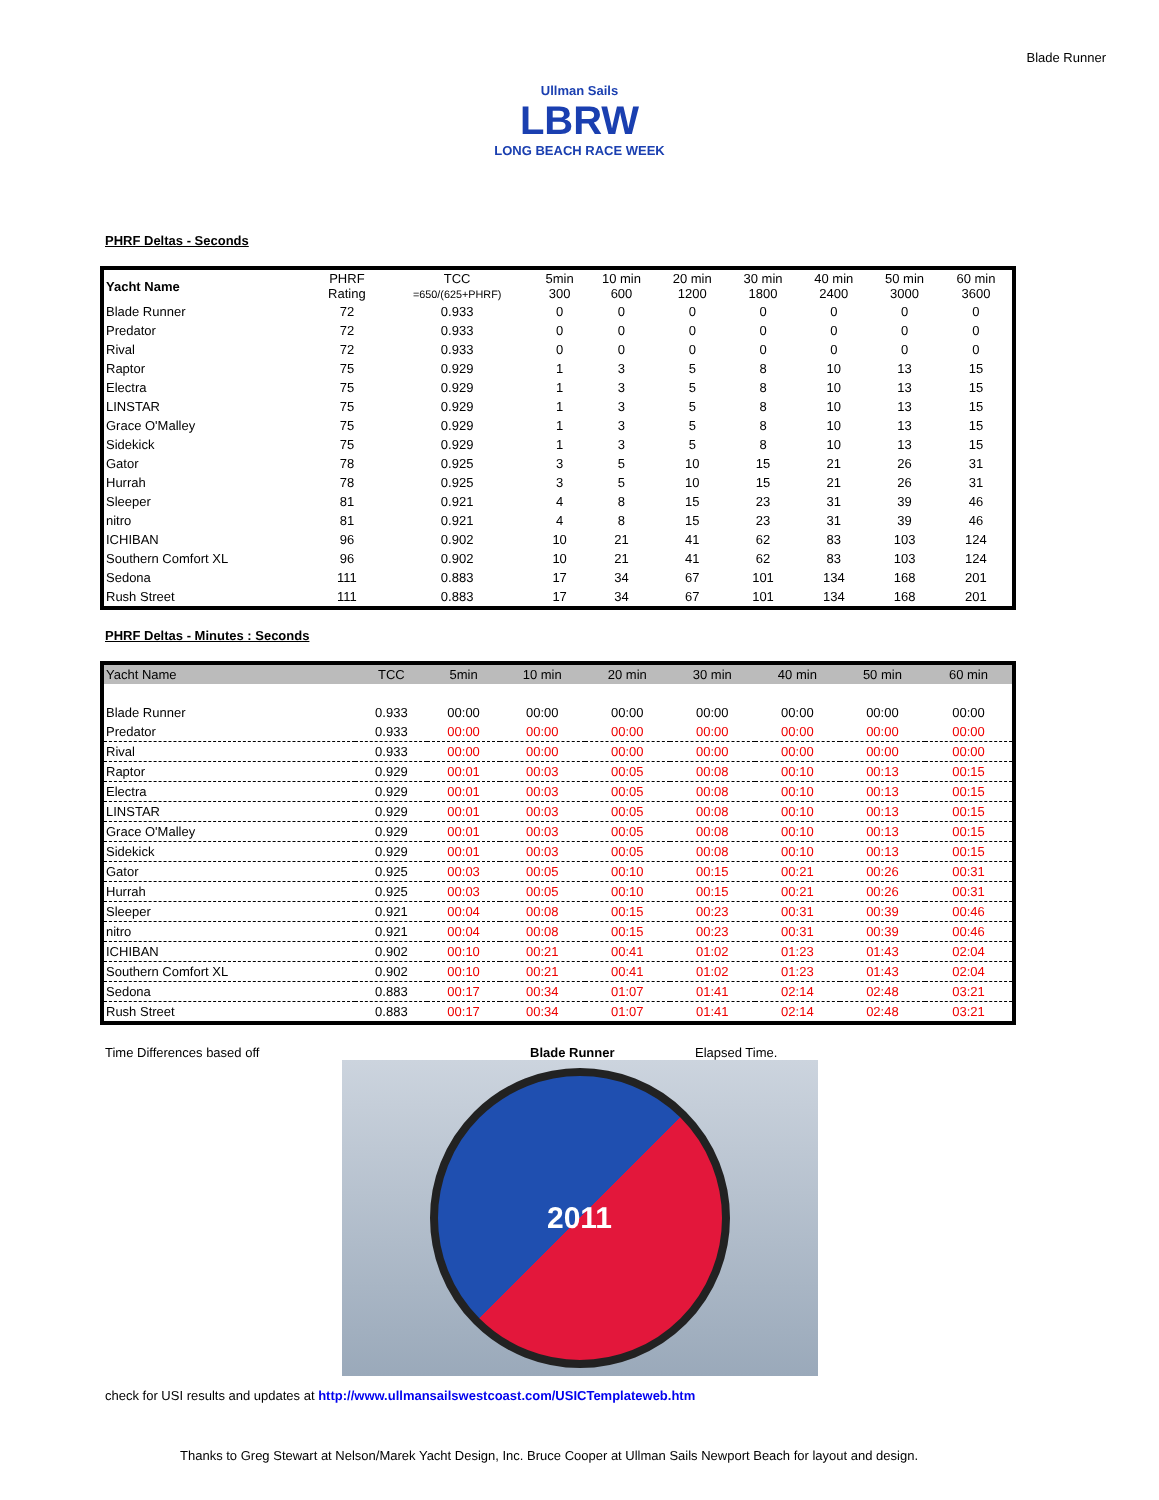Blade Runner
Ullman Sails
LBRW
LONG BEACH RACE WEEK
PHRF Deltas - Seconds
| Yacht Name | PHRF Rating | TCC =650/(625+PHRF) | 5min 300 | 10 min 600 | 20 min 1200 | 30 min 1800 | 40 min 2400 | 50 min 3000 | 60 min 3600 |
| --- | --- | --- | --- | --- | --- | --- | --- | --- | --- |
| Blade Runner | 72 | 0.933 | 0 | 0 | 0 | 0 | 0 | 0 | 0 |
| Predator | 72 | 0.933 | 0 | 0 | 0 | 0 | 0 | 0 | 0 |
| Rival | 72 | 0.933 | 0 | 0 | 0 | 0 | 0 | 0 | 0 |
| Raptor | 75 | 0.929 | 1 | 3 | 5 | 8 | 10 | 13 | 15 |
| Electra | 75 | 0.929 | 1 | 3 | 5 | 8 | 10 | 13 | 15 |
| LINSTAR | 75 | 0.929 | 1 | 3 | 5 | 8 | 10 | 13 | 15 |
| Grace O'Malley | 75 | 0.929 | 1 | 3 | 5 | 8 | 10 | 13 | 15 |
| Sidekick | 75 | 0.929 | 1 | 3 | 5 | 8 | 10 | 13 | 15 |
| Gator | 78 | 0.925 | 3 | 5 | 10 | 15 | 21 | 26 | 31 |
| Hurrah | 78 | 0.925 | 3 | 5 | 10 | 15 | 21 | 26 | 31 |
| Sleeper | 81 | 0.921 | 4 | 8 | 15 | 23 | 31 | 39 | 46 |
| nitro | 81 | 0.921 | 4 | 8 | 15 | 23 | 31 | 39 | 46 |
| ICHIBAN | 96 | 0.902 | 10 | 21 | 41 | 62 | 83 | 103 | 124 |
| Southern Comfort XL | 96 | 0.902 | 10 | 21 | 41 | 62 | 83 | 103 | 124 |
| Sedona | 111 | 0.883 | 17 | 34 | 67 | 101 | 134 | 168 | 201 |
| Rush Street | 111 | 0.883 | 17 | 34 | 67 | 101 | 134 | 168 | 201 |
PHRF Deltas - Minutes : Seconds
| Yacht Name | TCC | 5min | 10 min | 20 min | 30 min | 40 min | 50 min | 60 min |
| --- | --- | --- | --- | --- | --- | --- | --- | --- |
| Blade Runner | 0.933 | 00:00 | 00:00 | 00:00 | 00:00 | 00:00 | 00:00 | 00:00 |
| Predator | 0.933 | 00:00 | 00:00 | 00:00 | 00:00 | 00:00 | 00:00 | 00:00 |
| Rival | 0.933 | 00:00 | 00:00 | 00:00 | 00:00 | 00:00 | 00:00 | 00:00 |
| Raptor | 0.929 | 00:01 | 00:03 | 00:05 | 00:08 | 00:10 | 00:13 | 00:15 |
| Electra | 0.929 | 00:01 | 00:03 | 00:05 | 00:08 | 00:10 | 00:13 | 00:15 |
| LINSTAR | 0.929 | 00:01 | 00:03 | 00:05 | 00:08 | 00:10 | 00:13 | 00:15 |
| Grace O'Malley | 0.929 | 00:01 | 00:03 | 00:05 | 00:08 | 00:10 | 00:13 | 00:15 |
| Sidekick | 0.929 | 00:01 | 00:03 | 00:05 | 00:08 | 00:10 | 00:13 | 00:15 |
| Gator | 0.925 | 00:03 | 00:05 | 00:10 | 00:15 | 00:21 | 00:26 | 00:31 |
| Hurrah | 0.925 | 00:03 | 00:05 | 00:10 | 00:15 | 00:21 | 00:26 | 00:31 |
| Sleeper | 0.921 | 00:04 | 00:08 | 00:15 | 00:23 | 00:31 | 00:39 | 00:46 |
| nitro | 0.921 | 00:04 | 00:08 | 00:15 | 00:23 | 00:31 | 00:39 | 00:46 |
| ICHIBAN | 0.902 | 00:10 | 00:21 | 00:41 | 01:02 | 01:23 | 01:43 | 02:04 |
| Southern Comfort XL | 0.902 | 00:10 | 00:21 | 00:41 | 01:02 | 01:23 | 01:43 | 02:04 |
| Sedona | 0.883 | 00:17 | 00:34 | 01:07 | 01:41 | 02:14 | 02:48 | 03:21 |
| Rush Street | 0.883 | 00:17 | 00:34 | 01:07 | 01:41 | 02:14 | 02:48 | 03:21 |
Time Differences based off Blade Runner Elapsed Time.
2011
check for USI results and updates at http://www.ullmansailswestcoast.com/USICTemplateweb.htm
Thanks to Greg Stewart at Nelson/Marek Yacht Design, Inc. Bruce Cooper at Ullman Sails Newport Beach for layout and design.